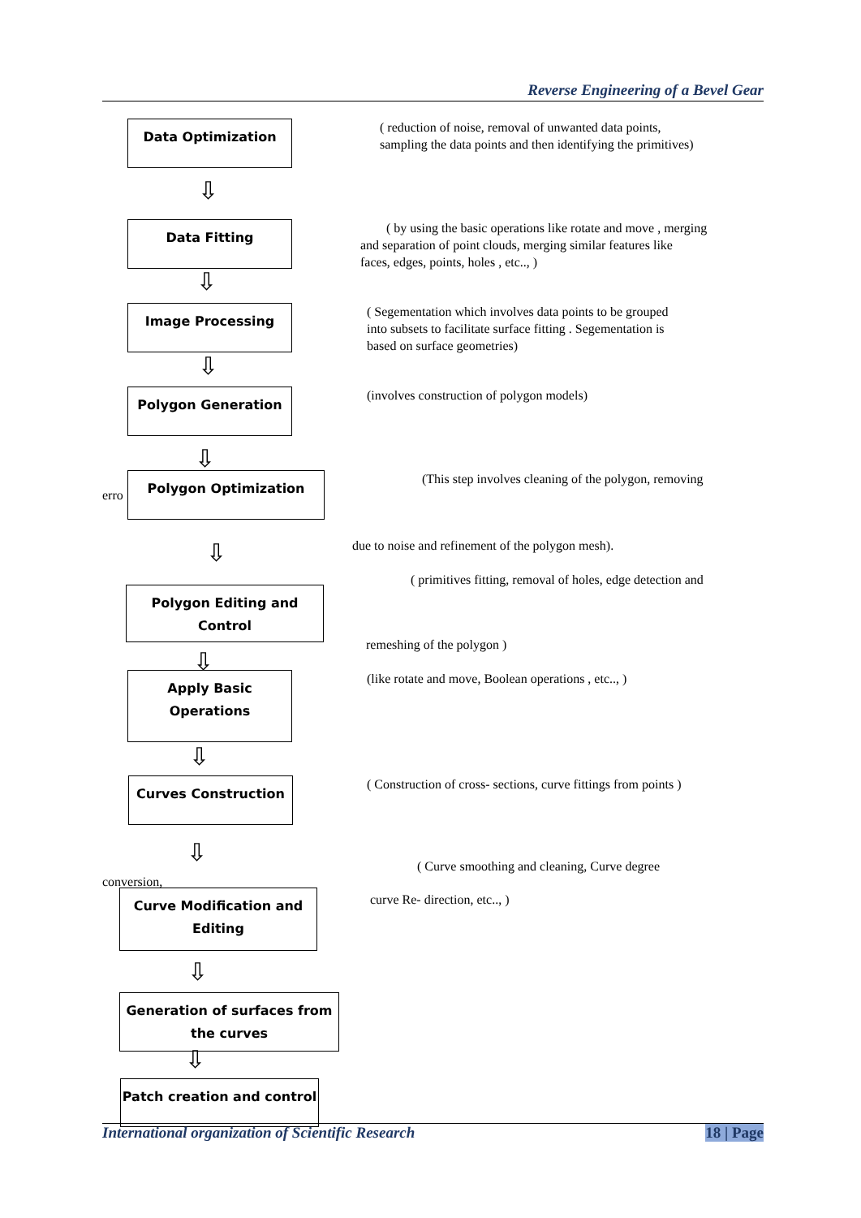Reverse Engineering of a Bevel Gear
Data Optimization
( reduction of noise, removal of unwanted data points,
sampling the data points and then identifying the primitives)
⇩
Data Fitting
( by using the basic operations like rotate and move , merging
and separation of point clouds, merging similar features like
faces, edges, points, holes , etc.., )
⇩
Image Processing
( Segementation which involves data points to be grouped
into subsets to facilitate surface fitting . Segementation is
based on surface geometries)
⇩
Polygon Generation
(involves construction of polygon models)
⇩
erro
Polygon Optimization
(This step involves cleaning of the polygon, removing
due to noise and refinement of the polygon mesh). ⇩
( primitives fitting, removal of holes, edge detection and
Polygon Editing and
Control
remeshing of the polygon )
⇩
Apply Basic
Operations
(like rotate and move, Boolean operations , etc.., )
⇩
Curves Construction
( Construction of cross- sections, curve fittings from points )
⇩
( Curve smoothing and cleaning, Curve degree
conversion,
Curve Modification and
Editing
curve Re- direction, etc.., )
⇩
Generation of surfaces from
the curves
⇩
Patch creation and control
International organization of Scientific Research 18 | Page